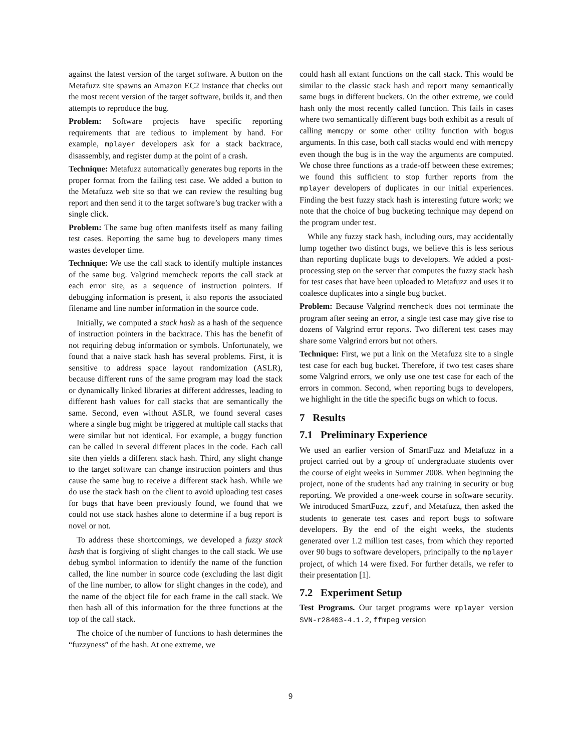against the latest version of the target software. A button on the Metafuzz site spawns an Amazon EC2 instance that checks out the most recent version of the target software, builds it, and then attempts to reproduce the bug.
Problem: Software projects have specific reporting requirements that are tedious to implement by hand. For example, mplayer developers ask for a stack backtrace, disassembly, and register dump at the point of a crash.
Technique: Metafuzz automatically generates bug reports in the proper format from the failing test case. We added a button to the Metafuzz web site so that we can review the resulting bug report and then send it to the target software’s bug tracker with a single click.
Problem: The same bug often manifests itself as many failing test cases. Reporting the same bug to developers many times wastes developer time.
Technique: We use the call stack to identify multiple instances of the same bug. Valgrind memcheck reports the call stack at each error site, as a sequence of instruction pointers. If debugging information is present, it also reports the associated filename and line number information in the source code.
Initially, we computed a stack hash as a hash of the sequence of instruction pointers in the backtrace. This has the benefit of not requiring debug information or symbols. Unfortunately, we found that a naive stack hash has several problems. First, it is sensitive to address space layout randomization (ASLR), because different runs of the same program may load the stack or dynamically linked libraries at different addresses, leading to different hash values for call stacks that are semantically the same. Second, even without ASLR, we found several cases where a single bug might be triggered at multiple call stacks that were similar but not identical. For example, a buggy function can be called in several different places in the code. Each call site then yields a different stack hash. Third, any slight change to the target software can change instruction pointers and thus cause the same bug to receive a different stack hash. While we do use the stack hash on the client to avoid uploading test cases for bugs that have been previously found, we found that we could not use stack hashes alone to determine if a bug report is novel or not.
To address these shortcomings, we developed a fuzzy stack hash that is forgiving of slight changes to the call stack. We use debug symbol information to identify the name of the function called, the line number in source code (excluding the last digit of the line number, to allow for slight changes in the code), and the name of the object file for each frame in the call stack. We then hash all of this information for the three functions at the top of the call stack.
The choice of the number of functions to hash determines the “fuzzyness” of the hash. At one extreme, we
could hash all extant functions on the call stack. This would be similar to the classic stack hash and report many semantically same bugs in different buckets. On the other extreme, we could hash only the most recently called function. This fails in cases where two semantically different bugs both exhibit as a result of calling memcpy or some other utility function with bogus arguments. In this case, both call stacks would end with memcpy even though the bug is in the way the arguments are computed. We chose three functions as a trade-off between these extremes; we found this sufficient to stop further reports from the mplayer developers of duplicates in our initial experiences. Finding the best fuzzy stack hash is interesting future work; we note that the choice of bug bucketing technique may depend on the program under test.
While any fuzzy stack hash, including ours, may accidentally lump together two distinct bugs, we believe this is less serious than reporting duplicate bugs to developers. We added a post-processing step on the server that computes the fuzzy stack hash for test cases that have been uploaded to Metafuzz and uses it to coalesce duplicates into a single bug bucket.
Problem: Because Valgrind memcheck does not terminate the program after seeing an error, a single test case may give rise to dozens of Valgrind error reports. Two different test cases may share some Valgrind errors but not others.
Technique: First, we put a link on the Metafuzz site to a single test case for each bug bucket. Therefore, if two test cases share some Valgrind errors, we only use one test case for each of the errors in common. Second, when reporting bugs to developers, we highlight in the title the specific bugs on which to focus.
7 Results
7.1 Preliminary Experience
We used an earlier version of SmartFuzz and Metafuzz in a project carried out by a group of undergraduate students over the course of eight weeks in Summer 2008. When beginning the project, none of the students had any training in security or bug reporting. We provided a one-week course in software security. We introduced SmartFuzz, zzuf, and Metafuzz, then asked the students to generate test cases and report bugs to software developers. By the end of the eight weeks, the students generated over 1.2 million test cases, from which they reported over 90 bugs to software developers, principally to the mplayer project, of which 14 were fixed. For further details, we refer to their presentation [1].
7.2 Experiment Setup
Test Programs. Our target programs were mplayer version SVN-r28403-4.1.2, ffmpeg version
9